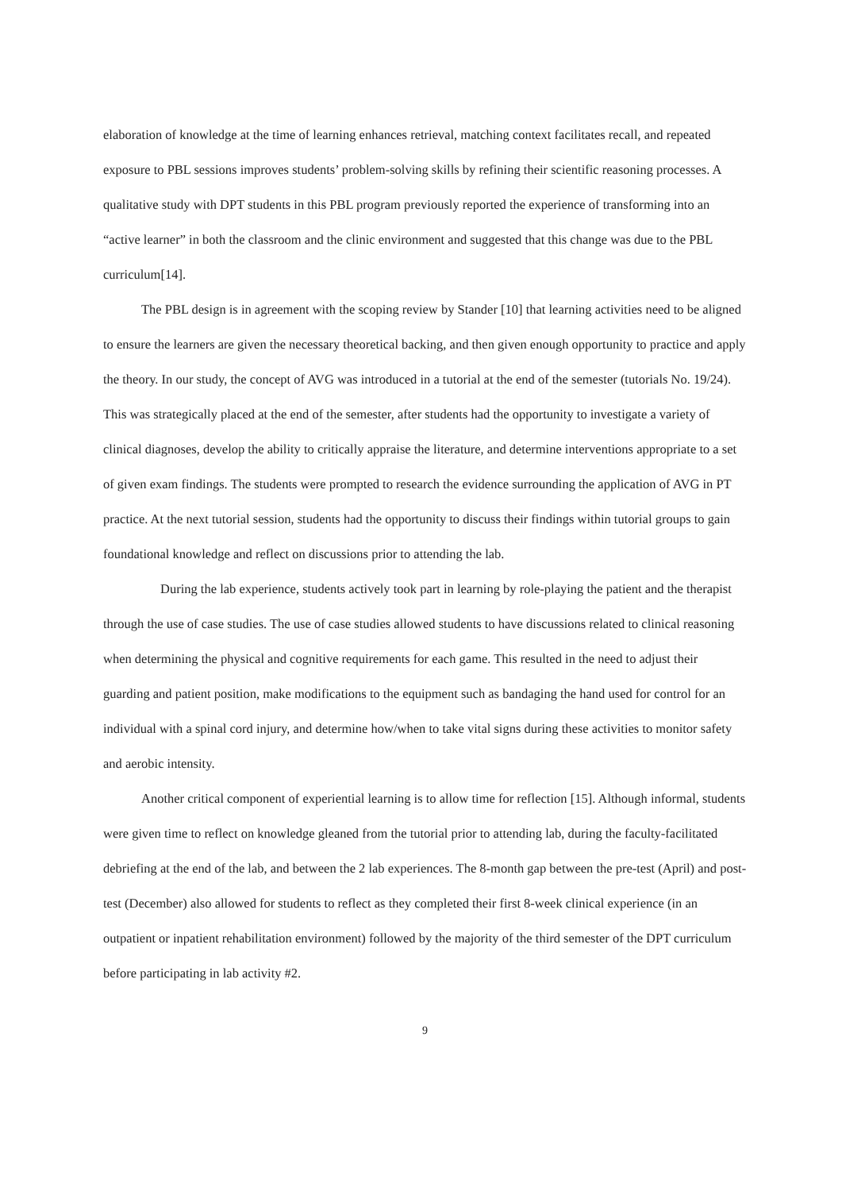elaboration of knowledge at the time of learning enhances retrieval, matching context facilitates recall, and repeated exposure to PBL sessions improves students’ problem-solving skills by refining their scientific reasoning processes. A qualitative study with DPT students in this PBL program previously reported the experience of transforming into an “active learner” in both the classroom and the clinic environment and suggested that this change was due to the PBL curriculum[14].
The PBL design is in agreement with the scoping review by Stander [10] that learning activities need to be aligned to ensure the learners are given the necessary theoretical backing, and then given enough opportunity to practice and apply the theory. In our study, the concept of AVG was introduced in a tutorial at the end of the semester (tutorials No. 19/24). This was strategically placed at the end of the semester, after students had the opportunity to investigate a variety of clinical diagnoses, develop the ability to critically appraise the literature, and determine interventions appropriate to a set of given exam findings. The students were prompted to research the evidence surrounding the application of AVG in PT practice. At the next tutorial session, students had the opportunity to discuss their findings within tutorial groups to gain foundational knowledge and reflect on discussions prior to attending the lab.
During the lab experience, students actively took part in learning by role-playing the patient and the therapist through the use of case studies. The use of case studies allowed students to have discussions related to clinical reasoning when determining the physical and cognitive requirements for each game. This resulted in the need to adjust their guarding and patient position, make modifications to the equipment such as bandaging the hand used for control for an individual with a spinal cord injury, and determine how/when to take vital signs during these activities to monitor safety and aerobic intensity.
Another critical component of experiential learning is to allow time for reflection [15]. Although informal, students were given time to reflect on knowledge gleaned from the tutorial prior to attending lab, during the faculty-facilitated debriefing at the end of the lab, and between the 2 lab experiences. The 8-month gap between the pre-test (April) and post-test (December) also allowed for students to reflect as they completed their first 8-week clinical experience (in an outpatient or inpatient rehabilitation environment) followed by the majority of the third semester of the DPT curriculum before participating in lab activity #2.
9